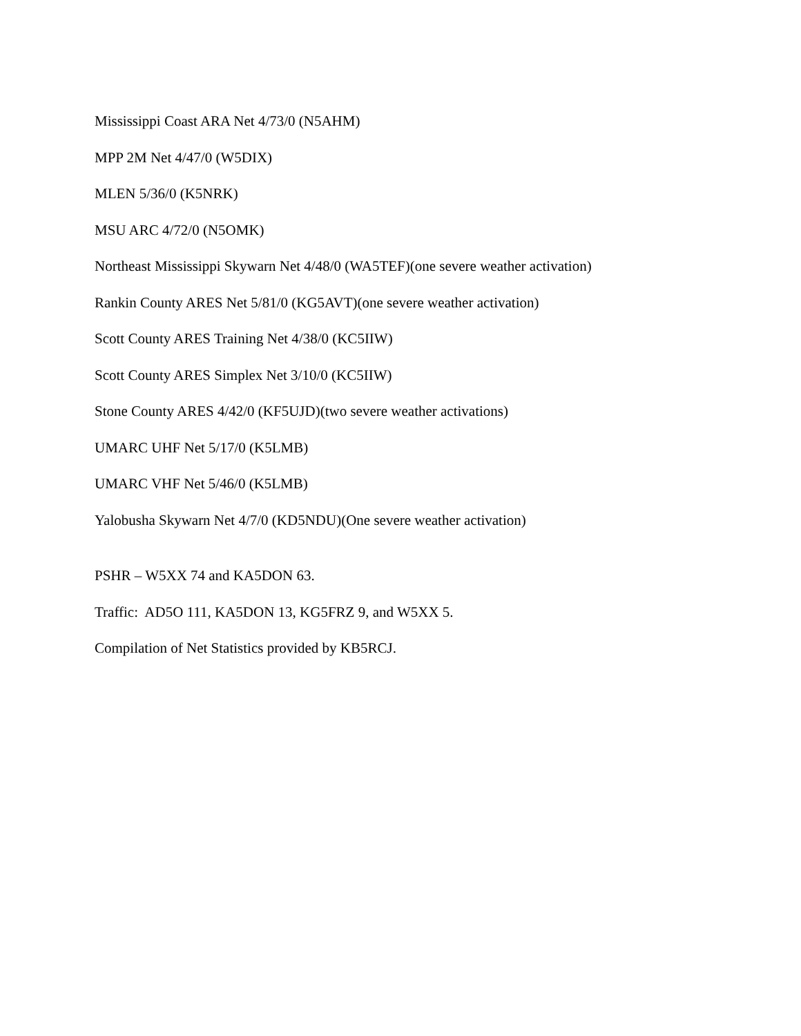Mississippi Coast ARA Net 4/73/0 (N5AHM)
MPP 2M Net 4/47/0 (W5DIX)
MLEN 5/36/0 (K5NRK)
MSU ARC 4/72/0 (N5OMK)
Northeast Mississippi Skywarn Net 4/48/0 (WA5TEF)(one severe weather activation)
Rankin County ARES Net 5/81/0 (KG5AVT)(one severe weather activation)
Scott County ARES Training Net 4/38/0 (KC5IIW)
Scott County ARES Simplex Net 3/10/0 (KC5IIW)
Stone County ARES 4/42/0 (KF5UJD)(two severe weather activations)
UMARC UHF Net 5/17/0 (K5LMB)
UMARC VHF Net 5/46/0 (K5LMB)
Yalobusha Skywarn Net 4/7/0 (KD5NDU)(One severe weather activation)
PSHR – W5XX 74 and KA5DON 63.
Traffic: AD5O 111, KA5DON 13, KG5FRZ 9, and W5XX 5.
Compilation of Net Statistics provided by KB5RCJ.